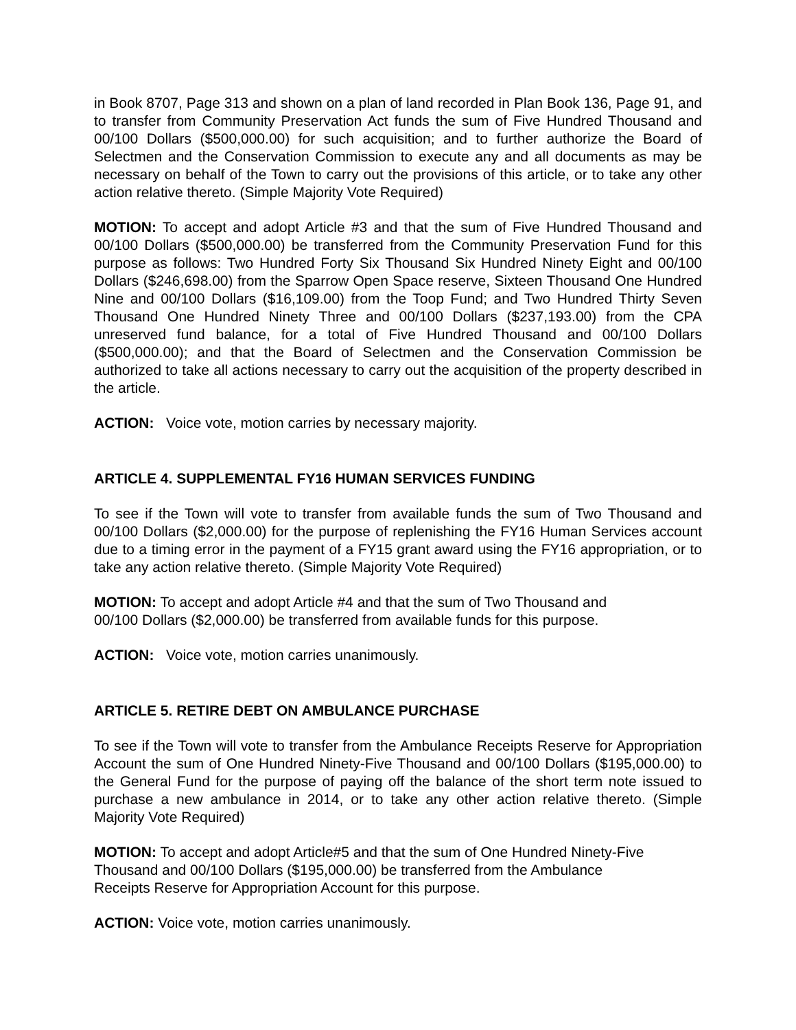in Book 8707, Page 313 and shown on a plan of land recorded in Plan Book 136, Page 91, and to transfer from Community Preservation Act funds the sum of Five Hundred Thousand and 00/100 Dollars ($500,000.00) for such acquisition; and to further authorize the Board of Selectmen and the Conservation Commission to execute any and all documents as may be necessary on behalf of the Town to carry out the provisions of this article, or to take any other action relative thereto. (Simple Majority Vote Required)
MOTION: To accept and adopt Article #3 and that the sum of Five Hundred Thousand and 00/100 Dollars ($500,000.00) be transferred from the Community Preservation Fund for this purpose as follows: Two Hundred Forty Six Thousand Six Hundred Ninety Eight and 00/100 Dollars ($246,698.00) from the Sparrow Open Space reserve, Sixteen Thousand One Hundred Nine and 00/100 Dollars ($16,109.00) from the Toop Fund; and Two Hundred Thirty Seven Thousand One Hundred Ninety Three and 00/100 Dollars ($237,193.00) from the CPA unreserved fund balance, for a total of Five Hundred Thousand and 00/100 Dollars ($500,000.00); and that the Board of Selectmen and the Conservation Commission be authorized to take all actions necessary to carry out the acquisition of the property described in the article.
ACTION: Voice vote, motion carries by necessary majority.
ARTICLE 4. SUPPLEMENTAL FY16 HUMAN SERVICES FUNDING
To see if the Town will vote to transfer from available funds the sum of Two Thousand and 00/100 Dollars ($2,000.00) for the purpose of replenishing the FY16 Human Services account due to a timing error in the payment of a FY15 grant award using the FY16 appropriation, or to take any action relative thereto. (Simple Majority Vote Required)
MOTION: To accept and adopt Article #4 and that the sum of Two Thousand and
00/100 Dollars ($2,000.00) be transferred from available funds for this purpose.
ACTION: Voice vote, motion carries unanimously.
ARTICLE 5. RETIRE DEBT ON AMBULANCE PURCHASE
To see if the Town will vote to transfer from the Ambulance Receipts Reserve for Appropriation Account the sum of One Hundred Ninety-Five Thousand and 00/100 Dollars ($195,000.00) to the General Fund for the purpose of paying off the balance of the short term note issued to purchase a new ambulance in 2014, or to take any other action relative thereto. (Simple Majority Vote Required)
MOTION: To accept and adopt Article#5 and that the sum of One Hundred Ninety-Five
Thousand and 00/100 Dollars ($195,000.00) be transferred from the Ambulance
Receipts Reserve for Appropriation Account for this purpose.
ACTION: Voice vote, motion carries unanimously.